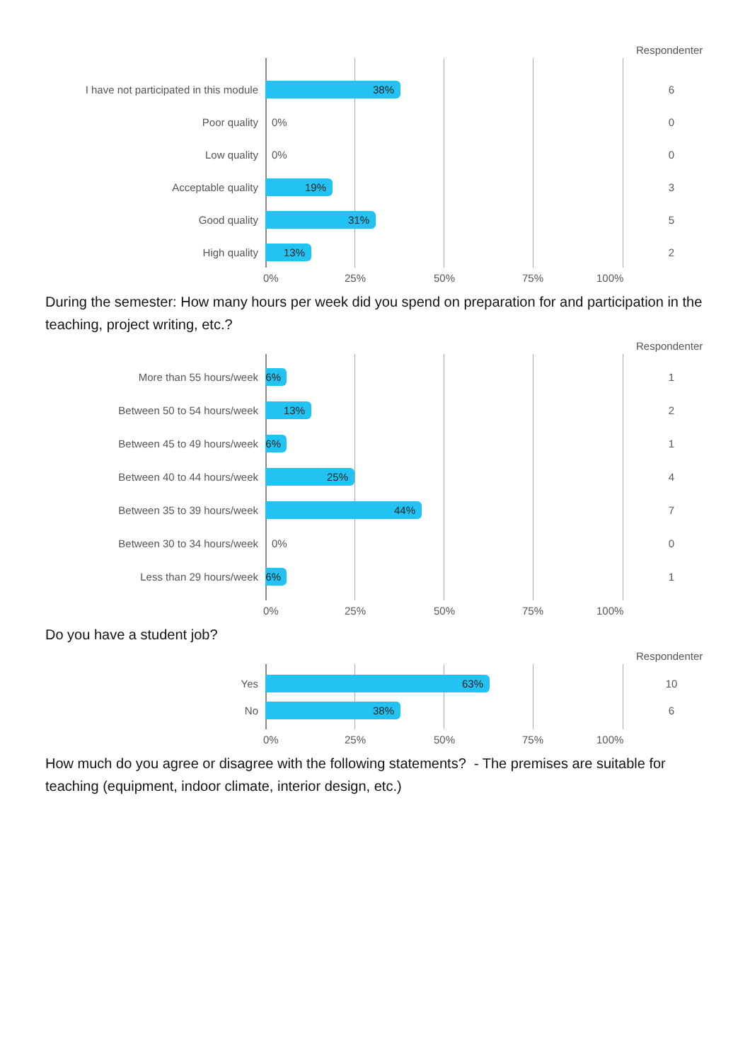Respondenter
I have not participated in this module
38%
6
Poor quality 0% 0
Low quality 0% 0
Acceptable quality
19%
3
Good quality
31%
5
High quality
13%
2
0% 25% 50% 75% 100%
During the semester: How many hours per week did you spend on preparation for and participation in the teaching, project writing, etc.?
Respondenter
More than 55 hours/week
6%
1
Between 50 to 54 hours/week
13%
2
Between 45 to 49 hours/week
6%
1
Between 40 to 44 hours/week
25%
4
Between 35 to 39 hours/week
44%
7
Between 30 to 34 hours/week 0% 0
Less than 29 hours/week
6%
1
0% 25% 50% 75% 100%
Do you have a student job?
Respondenter
Yes
63%
10
No
38%
6
0% 25% 50% 75% 100%
How much do you agree or disagree with the following statements? - The premises are suitable for teaching (equipment, indoor climate, interior design, etc.)